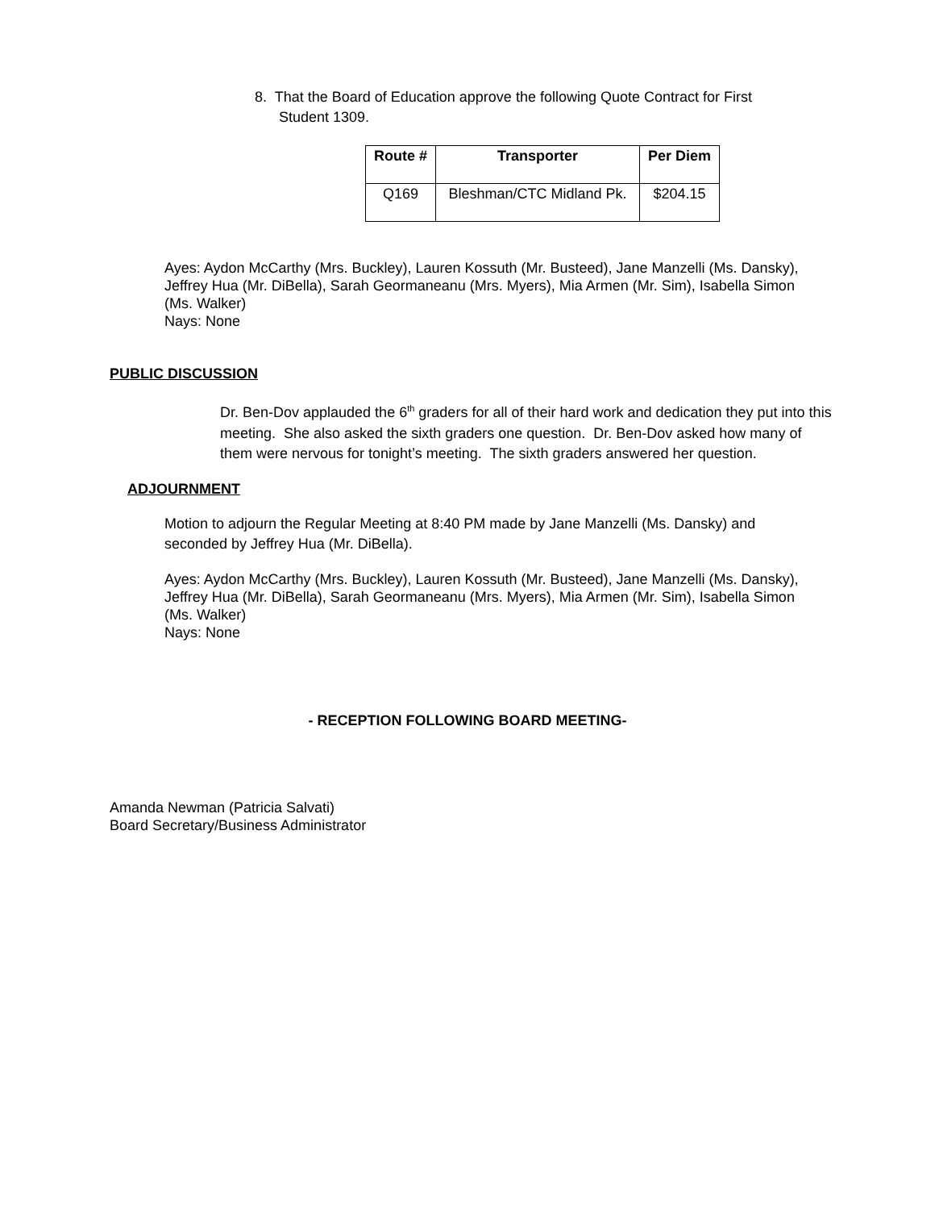8. That the Board of Education approve the following Quote Contract for First
Student 1309.
| Route # | Transporter | Per Diem |
| --- | --- | --- |
| Q169 | Bleshman/CTC Midland Pk. | $204.15 |
Ayes: Aydon McCarthy (Mrs. Buckley), Lauren Kossuth (Mr. Busteed), Jane Manzelli (Ms. Dansky), Jeffrey Hua (Mr. DiBella), Sarah Geormaneanu (Mrs. Myers), Mia Armen (Mr. Sim), Isabella Simon (Ms. Walker)
Nays: None
PUBLIC DISCUSSION
Dr. Ben-Dov applauded the 6<sup>th</sup> graders for all of their hard work and dedication they put into this meeting. She also asked the sixth graders one question. Dr. Ben-Dov asked how many of them were nervous for tonight’s meeting. The sixth graders answered her question.
ADJOURNMENT
Motion to adjourn the Regular Meeting at 8:40 PM made by Jane Manzelli (Ms. Dansky) and seconded by Jeffrey Hua (Mr. DiBella).
Ayes: Aydon McCarthy (Mrs. Buckley), Lauren Kossuth (Mr. Busteed), Jane Manzelli (Ms. Dansky), Jeffrey Hua (Mr. DiBella), Sarah Geormaneanu (Mrs. Myers), Mia Armen (Mr. Sim), Isabella Simon (Ms. Walker)
Nays: None
- RECEPTION FOLLOWING BOARD MEETING-
Amanda Newman (Patricia Salvati)
Board Secretary/Business Administrator